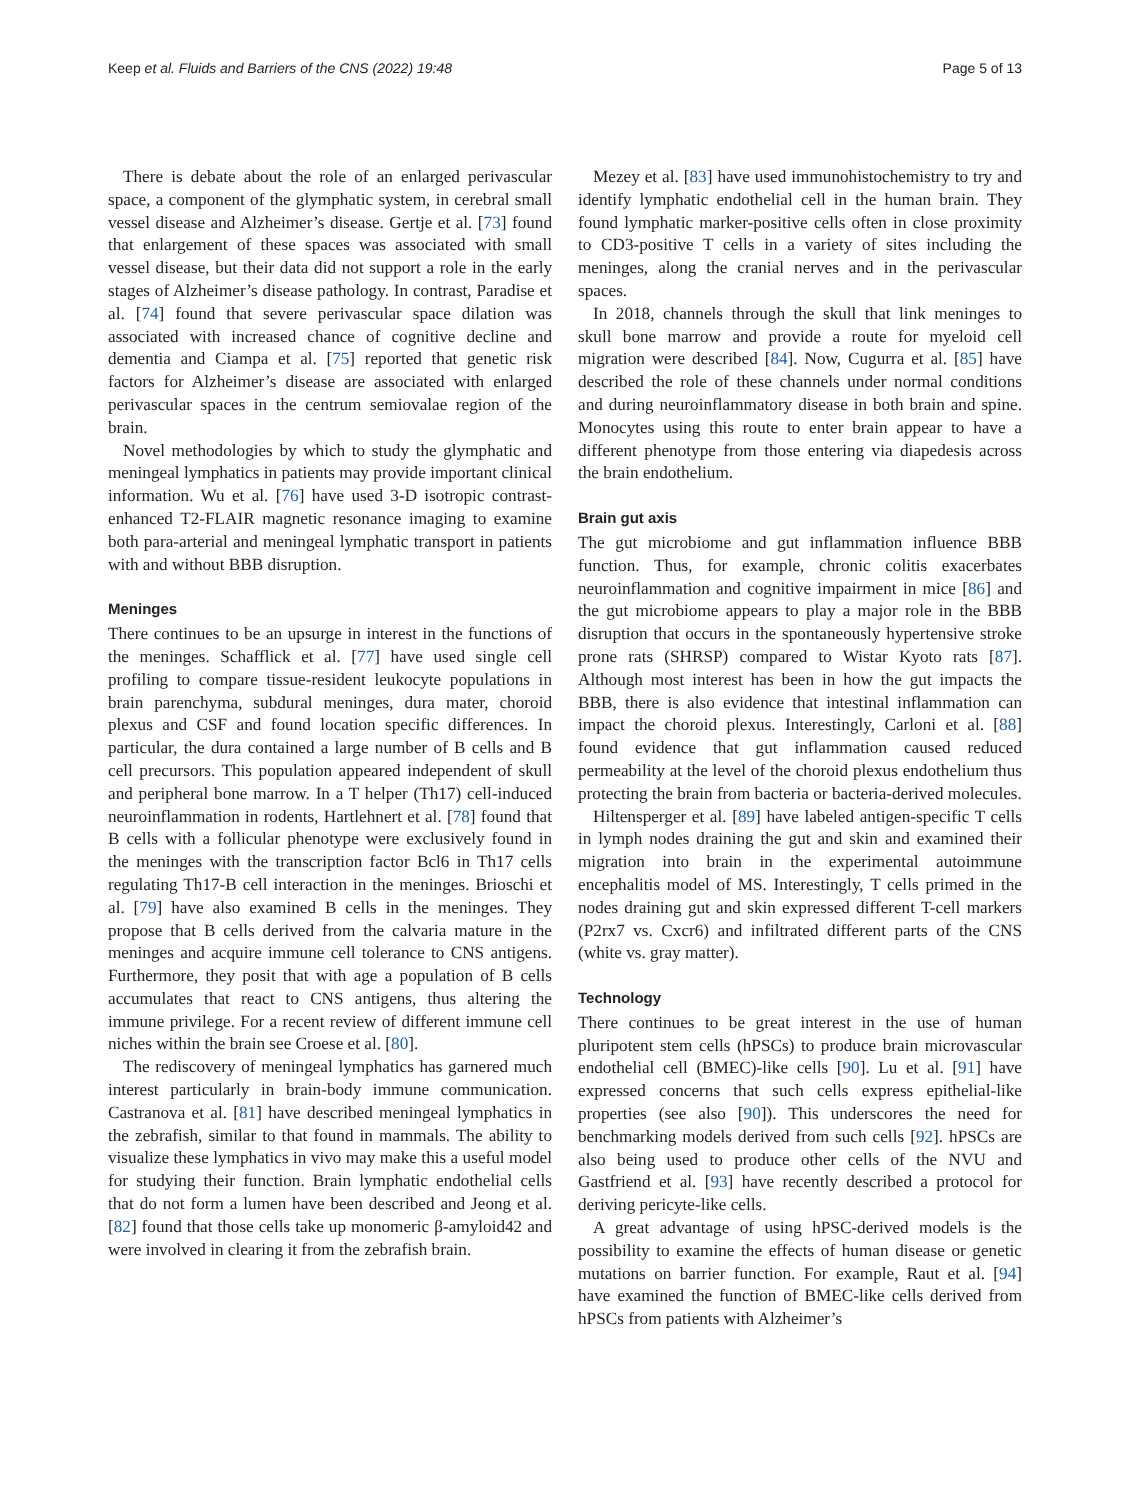Keep et al. Fluids and Barriers of the CNS (2022) 19:48 Page 5 of 13
There is debate about the role of an enlarged perivascular space, a component of the glymphatic system, in cerebral small vessel disease and Alzheimer’s disease. Gertje et al. [73] found that enlargement of these spaces was associated with small vessel disease, but their data did not support a role in the early stages of Alzheimer’s disease pathology. In contrast, Paradise et al. [74] found that severe perivascular space dilation was associated with increased chance of cognitive decline and dementia and Ciampa et al. [75] reported that genetic risk factors for Alzheimer’s disease are associated with enlarged perivascular spaces in the centrum semiovalae region of the brain.
Novel methodologies by which to study the glymphatic and meningeal lymphatics in patients may provide important clinical information. Wu et al. [76] have used 3-D isotropic contrast-enhanced T2-FLAIR magnetic resonance imaging to examine both para-arterial and meningeal lymphatic transport in patients with and without BBB disruption.
Meninges
There continues to be an upsurge in interest in the functions of the meninges. Schafflick et al. [77] have used single cell profiling to compare tissue-resident leukocyte populations in brain parenchyma, subdural meninges, dura mater, choroid plexus and CSF and found location specific differences. In particular, the dura contained a large number of B cells and B cell precursors. This population appeared independent of skull and peripheral bone marrow. In a T helper (Th17) cell-induced neuroinflammation in rodents, Hartlehnert et al. [78] found that B cells with a follicular phenotype were exclusively found in the meninges with the transcription factor Bcl6 in Th17 cells regulating Th17-B cell interaction in the meninges. Brioschi et al. [79] have also examined B cells in the meninges. They propose that B cells derived from the calvaria mature in the meninges and acquire immune cell tolerance to CNS antigens. Furthermore, they posit that with age a population of B cells accumulates that react to CNS antigens, thus altering the immune privilege. For a recent review of different immune cell niches within the brain see Croese et al. [80].
The rediscovery of meningeal lymphatics has garnered much interest particularly in brain-body immune communication. Castranova et al. [81] have described meningeal lymphatics in the zebrafish, similar to that found in mammals. The ability to visualize these lymphatics in vivo may make this a useful model for studying their function. Brain lymphatic endothelial cells that do not form a lumen have been described and Jeong et al. [82] found that those cells take up monomeric β-amyloid42 and were involved in clearing it from the zebrafish brain.
Mezey et al. [83] have used immunohistochemistry to try and identify lymphatic endothelial cell in the human brain. They found lymphatic marker-positive cells often in close proximity to CD3-positive T cells in a variety of sites including the meninges, along the cranial nerves and in the perivascular spaces.
In 2018, channels through the skull that link meninges to skull bone marrow and provide a route for myeloid cell migration were described [84]. Now, Cugurra et al. [85] have described the role of these channels under normal conditions and during neuroinflammatory disease in both brain and spine. Monocytes using this route to enter brain appear to have a different phenotype from those entering via diapedesis across the brain endothelium.
Brain gut axis
The gut microbiome and gut inflammation influence BBB function. Thus, for example, chronic colitis exacerbates neuroinflammation and cognitive impairment in mice [86] and the gut microbiome appears to play a major role in the BBB disruption that occurs in the spontaneously hypertensive stroke prone rats (SHRSP) compared to Wistar Kyoto rats [87]. Although most interest has been in how the gut impacts the BBB, there is also evidence that intestinal inflammation can impact the choroid plexus. Interestingly, Carloni et al. [88] found evidence that gut inflammation caused reduced permeability at the level of the choroid plexus endothelium thus protecting the brain from bacteria or bacteria-derived molecules.
Hiltensperger et al. [89] have labeled antigen-specific T cells in lymph nodes draining the gut and skin and examined their migration into brain in the experimental autoimmune encephalitis model of MS. Interestingly, T cells primed in the nodes draining gut and skin expressed different T-cell markers (P2rx7 vs. Cxcr6) and infiltrated different parts of the CNS (white vs. gray matter).
Technology
There continues to be great interest in the use of human pluripotent stem cells (hPSCs) to produce brain microvascular endothelial cell (BMEC)-like cells [90]. Lu et al. [91] have expressed concerns that such cells express epithelial-like properties (see also [90]). This underscores the need for benchmarking models derived from such cells [92]. hPSCs are also being used to produce other cells of the NVU and Gastfriend et al. [93] have recently described a protocol for deriving pericyte-like cells.
A great advantage of using hPSC-derived models is the possibility to examine the effects of human disease or genetic mutations on barrier function. For example, Raut et al. [94] have examined the function of BMEC-like cells derived from hPSCs from patients with Alzheimer’s